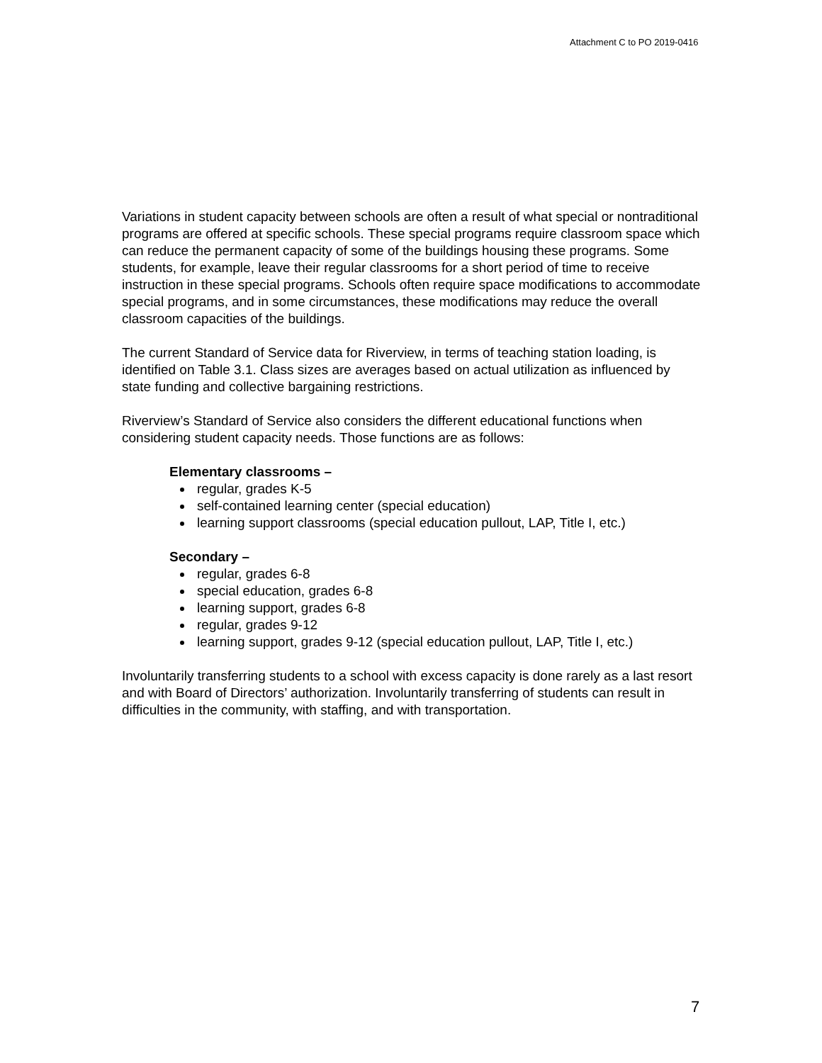Attachment C to PO 2019-0416
Variations in student capacity between schools are often a result of what special or nontraditional programs are offered at specific schools. These special programs require classroom space which can reduce the permanent capacity of some of the buildings housing these programs. Some students, for example, leave their regular classrooms for a short period of time to receive instruction in these special programs. Schools often require space modifications to accommodate special programs, and in some circumstances, these modifications may reduce the overall classroom capacities of the buildings.
The current Standard of Service data for Riverview, in terms of teaching station loading, is identified on Table 3.1. Class sizes are averages based on actual utilization as influenced by state funding and collective bargaining restrictions.
Riverview’s Standard of Service also considers the different educational functions when considering student capacity needs. Those functions are as follows:
Elementary classrooms –
regular, grades K-5
self-contained learning center (special education)
learning support classrooms (special education pullout, LAP, Title I, etc.)
Secondary –
regular, grades 6-8
special education, grades 6-8
learning support, grades 6-8
regular, grades 9-12
learning support, grades 9-12 (special education pullout, LAP, Title I, etc.)
Involuntarily transferring students to a school with excess capacity is done rarely as a last resort and with Board of Directors’ authorization. Involuntarily transferring of students can result in difficulties in the community, with staffing, and with transportation.
7